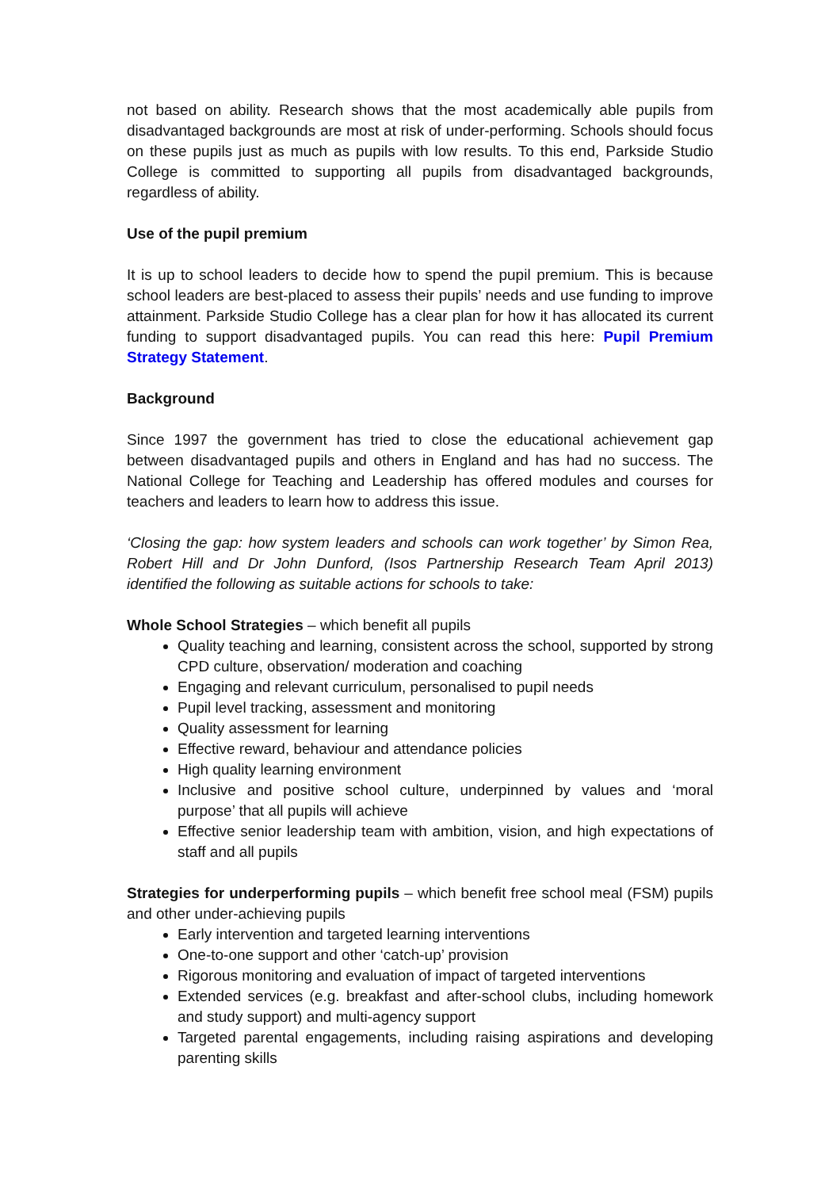not based on ability. Research shows that the most academically able pupils from disadvantaged backgrounds are most at risk of under-performing. Schools should focus on these pupils just as much as pupils with low results. To this end, Parkside Studio College is committed to supporting all pupils from disadvantaged backgrounds, regardless of ability.
Use of the pupil premium
It is up to school leaders to decide how to spend the pupil premium. This is because school leaders are best-placed to assess their pupils’ needs and use funding to improve attainment. Parkside Studio College has a clear plan for how it has allocated its current funding to support disadvantaged pupils. You can read this here: Pupil Premium Strategy Statement.
Background
Since 1997 the government has tried to close the educational achievement gap between disadvantaged pupils and others in England and has had no success. The National College for Teaching and Leadership has offered modules and courses for teachers and leaders to learn how to address this issue.
‘Closing the gap: how system leaders and schools can work together’ by Simon Rea, Robert Hill and Dr John Dunford, (Isos Partnership Research Team April 2013) identified the following as suitable actions for schools to take:
Whole School Strategies – which benefit all pupils
Quality teaching and learning, consistent across the school, supported by strong CPD culture, observation/ moderation and coaching
Engaging and relevant curriculum, personalised to pupil needs
Pupil level tracking, assessment and monitoring
Quality assessment for learning
Effective reward, behaviour and attendance policies
High quality learning environment
Inclusive and positive school culture, underpinned by values and ‘moral purpose’ that all pupils will achieve
Effective senior leadership team with ambition, vision, and high expectations of staff and all pupils
Strategies for underperforming pupils – which benefit free school meal (FSM) pupils and other under-achieving pupils
Early intervention and targeted learning interventions
One-to-one support and other ‘catch-up’ provision
Rigorous monitoring and evaluation of impact of targeted interventions
Extended services (e.g. breakfast and after-school clubs, including homework and study support) and multi-agency support
Targeted parental engagements, including raising aspirations and developing parenting skills